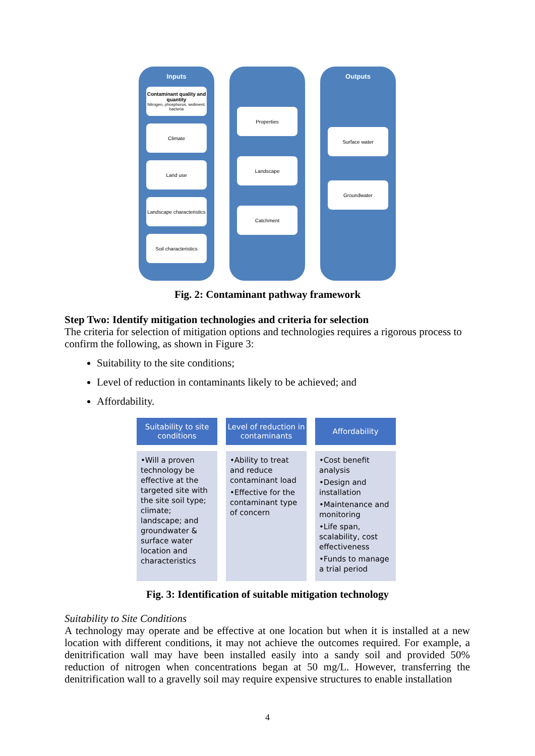Inputs
Contaminant quality and quantity
Nitrogen, phosphorus, sediment, bacteria
Climate
Land use
Landscape characteristics
Soil characteristics
Properties
Landscape
Catchment
Outputs
Surface water
Groundwater
Fig. 2: Contaminant pathway framework
Step Two: Identify mitigation technologies and criteria for selection
The criteria for selection of mitigation options and technologies requires a rigorous process to confirm the following, as shown in Figure 3:
Suitability to the site conditions;
Level of reduction in contaminants likely to be achieved; and
Affordability.
Suitability to site conditions
•Will a proven technology be effective at the targeted site with the site soil type; climate; landscape; and groundwater & surface water location and characteristics
Level of reduction in contaminants
•Ability to treat and reduce contaminant load
•Effective for the contaminant type of concern
Affordability
•Cost benefit analysis
•Design and installation
•Maintenance and monitoring
•Life span, scalability, cost effectiveness
•Funds to manage a trial period
Fig. 3: Identification of suitable mitigation technology
Suitability to Site Conditions
A technology may operate and be effective at one location but when it is installed at a new location with different conditions, it may not achieve the outcomes required. For example, a denitrification wall may have been installed easily into a sandy soil and provided 50% reduction of nitrogen when concentrations began at 50 mg/L. However, transferring the denitrification wall to a gravelly soil may require expensive structures to enable installation
4